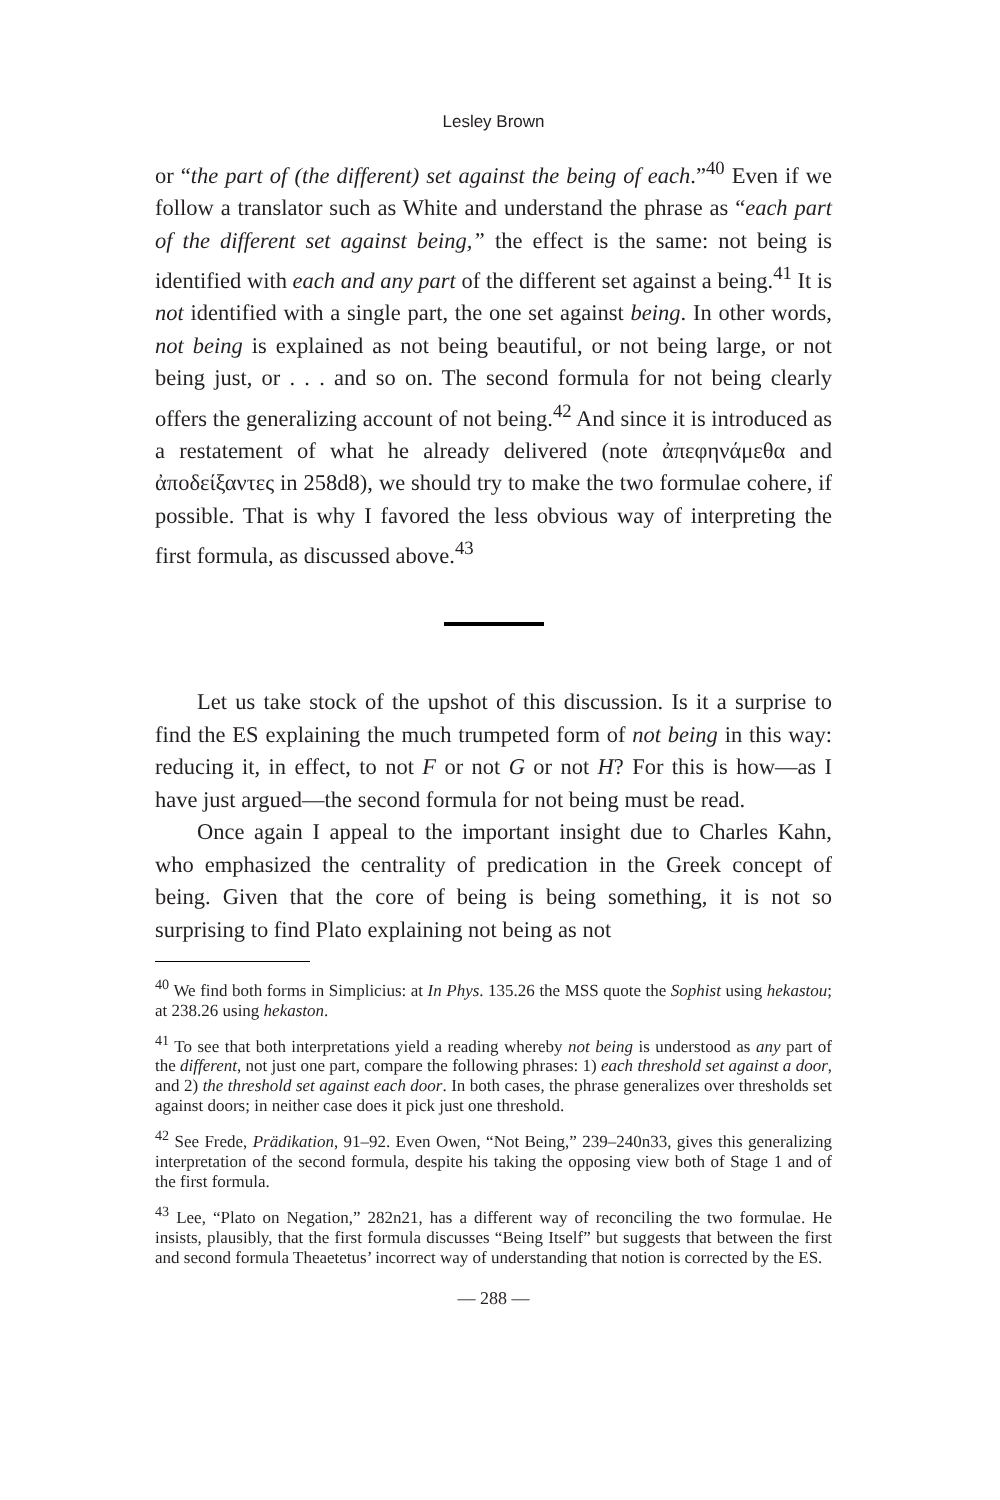Lesley Brown
or “the part of (the different) set against the being of each.”<sup>40</sup> Even if we follow a translator such as White and understand the phrase as “each part of the different set against being,” the effect is the same: not being is identified with each and any part of the different set against a being.<sup>41</sup> It is not identified with a single part, the one set against being. In other words, not being is explained as not being beautiful, or not being large, or not being just, or . . . and so on. The second formula for not being clearly offers the generalizing account of not being.<sup>42</sup> And since it is introduced as a restatement of what he already delivered (note ἀπεφηνάμεθα and ἀποδείξαντες in 258d8), we should try to make the two formulae cohere, if possible. That is why I favored the less obvious way of interpreting the first formula, as discussed above.<sup>43</sup>
Let us take stock of the upshot of this discussion. Is it a surprise to find the ES explaining the much trumpeted form of not being in this way: reducing it, in effect, to not F or not G or not H? For this is how—as I have just argued—the second formula for not being must be read.
Once again I appeal to the important insight due to Charles Kahn, who emphasized the centrality of predication in the Greek concept of being. Given that the core of being is being something, it is not so surprising to find Plato explaining not being as not
<sup>40</sup> We find both forms in Simplicius: at In Phys. 135.26 the MSS quote the Sophist using hekastou; at 238.26 using hekaston.
<sup>41</sup> To see that both interpretations yield a reading whereby not being is understood as any part of the different, not just one part, compare the following phrases: 1) each threshold set against a door, and 2) the threshold set against each door. In both cases, the phrase generalizes over thresholds set against doors; in neither case does it pick just one threshold.
<sup>42</sup> See Frede, Prädikation, 91–92. Even Owen, “Not Being,” 239–240n33, gives this generalizing interpretation of the second formula, despite his taking the opposing view both of Stage 1 and of the first formula.
<sup>43</sup> Lee, “Plato on Negation,” 282n21, has a different way of reconciling the two formulae. He insists, plausibly, that the first formula discusses “Being Itself” but suggests that between the first and second formula Theaetetus’ incorrect way of understanding that notion is corrected by the ES.
— 288 —